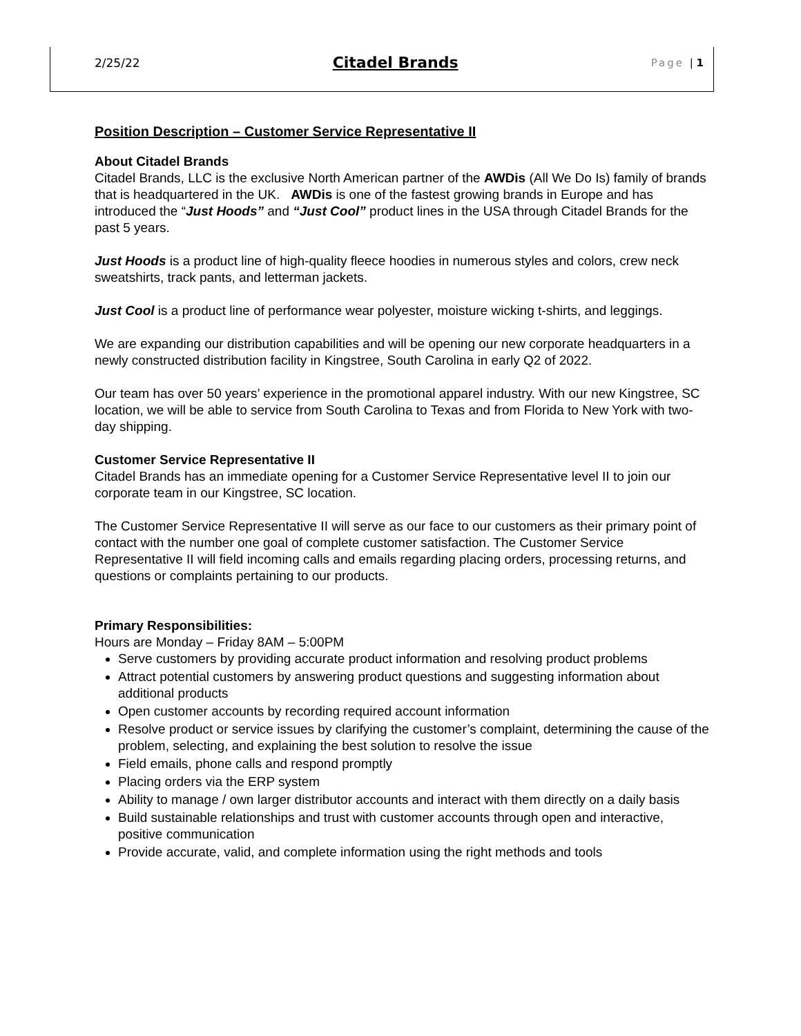2/25/22 Citadel Brands Page | 1
Position Description – Customer Service Representative II
About Citadel Brands
Citadel Brands, LLC is the exclusive North American partner of the AWDis (All We Do Is) family of brands that is headquartered in the UK. AWDis is one of the fastest growing brands in Europe and has introduced the “Just Hoods” and “Just Cool” product lines in the USA through Citadel Brands for the past 5 years.
Just Hoods is a product line of high-quality fleece hoodies in numerous styles and colors, crew neck sweatshirts, track pants, and letterman jackets.
Just Cool is a product line of performance wear polyester, moisture wicking t-shirts, and leggings.
We are expanding our distribution capabilities and will be opening our new corporate headquarters in a newly constructed distribution facility in Kingstree, South Carolina in early Q2 of 2022.
Our team has over 50 years’ experience in the promotional apparel industry. With our new Kingstree, SC location, we will be able to service from South Carolina to Texas and from Florida to New York with two-day shipping.
Customer Service Representative II
Citadel Brands has an immediate opening for a Customer Service Representative level II to join our corporate team in our Kingstree, SC location.
The Customer Service Representative II will serve as our face to our customers as their primary point of contact with the number one goal of complete customer satisfaction. The Customer Service Representative II will field incoming calls and emails regarding placing orders, processing returns, and questions or complaints pertaining to our products.
Primary Responsibilities:
Hours are Monday – Friday 8AM – 5:00PM
Serve customers by providing accurate product information and resolving product problems
Attract potential customers by answering product questions and suggesting information about additional products
Open customer accounts by recording required account information
Resolve product or service issues by clarifying the customer’s complaint, determining the cause of the problem, selecting, and explaining the best solution to resolve the issue
Field emails, phone calls and respond promptly
Placing orders via the ERP system
Ability to manage / own larger distributor accounts and interact with them directly on a daily basis
Build sustainable relationships and trust with customer accounts through open and interactive, positive communication
Provide accurate, valid, and complete information using the right methods and tools